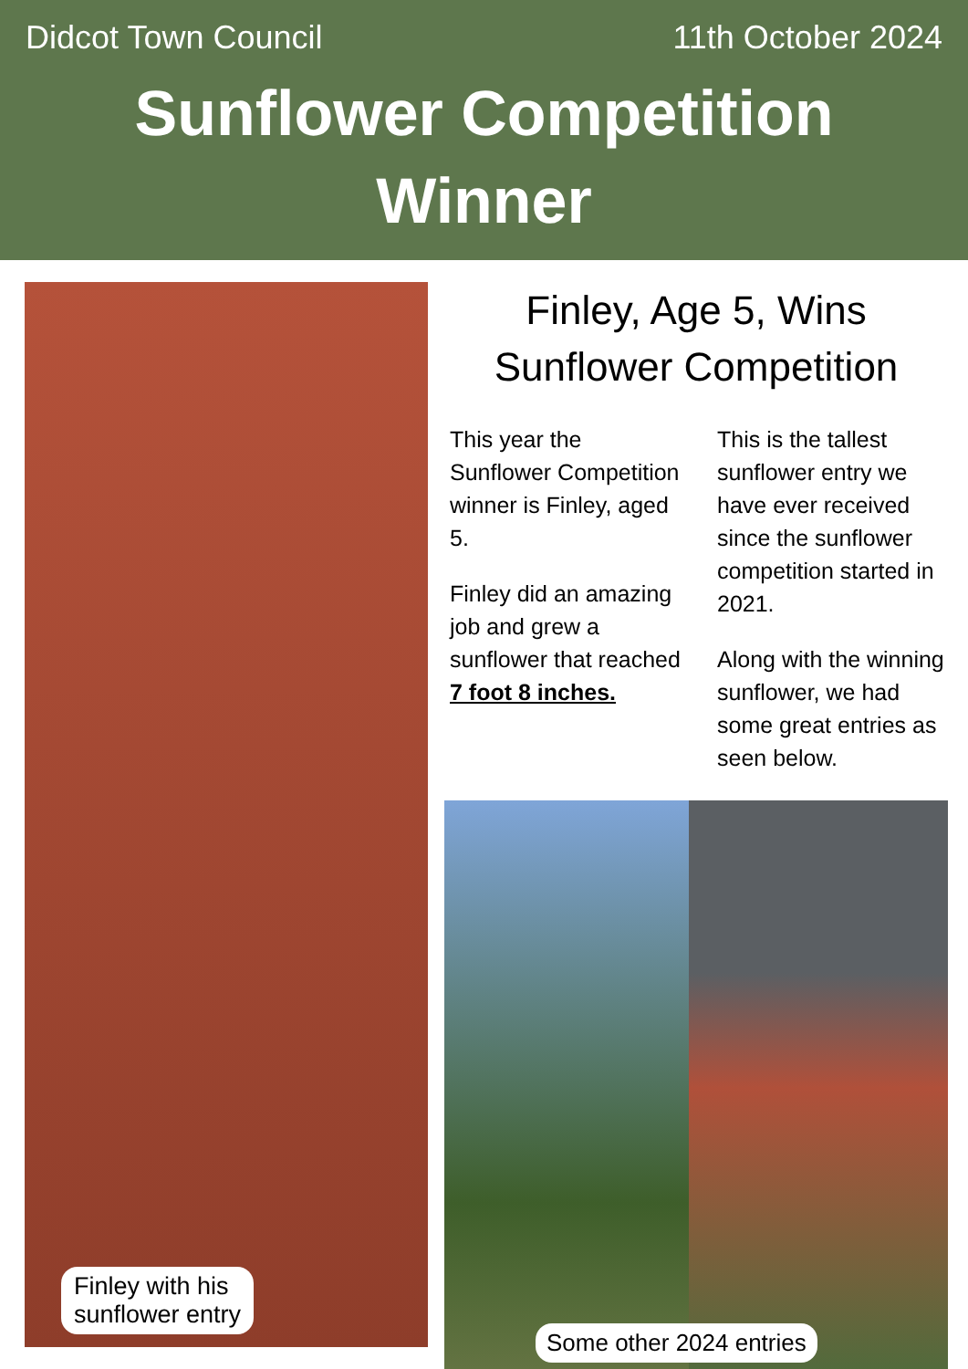Didcot Town Council 11th October 2024
Sunflower Competition
Winner
Finley with his
sunflower entry
Finley, Age 5, Wins
Sunflower Competition
This year the Sunflower Competition winner is Finley, aged 5.
Finley did an amazing job and grew a sunflower that reached 7 foot 8 inches.
This is the tallest sunflower entry we have ever received since the sunflower competition started in 2021.
Along with the winning sunflower, we had some great entries as seen below.
Some other 2024 entries